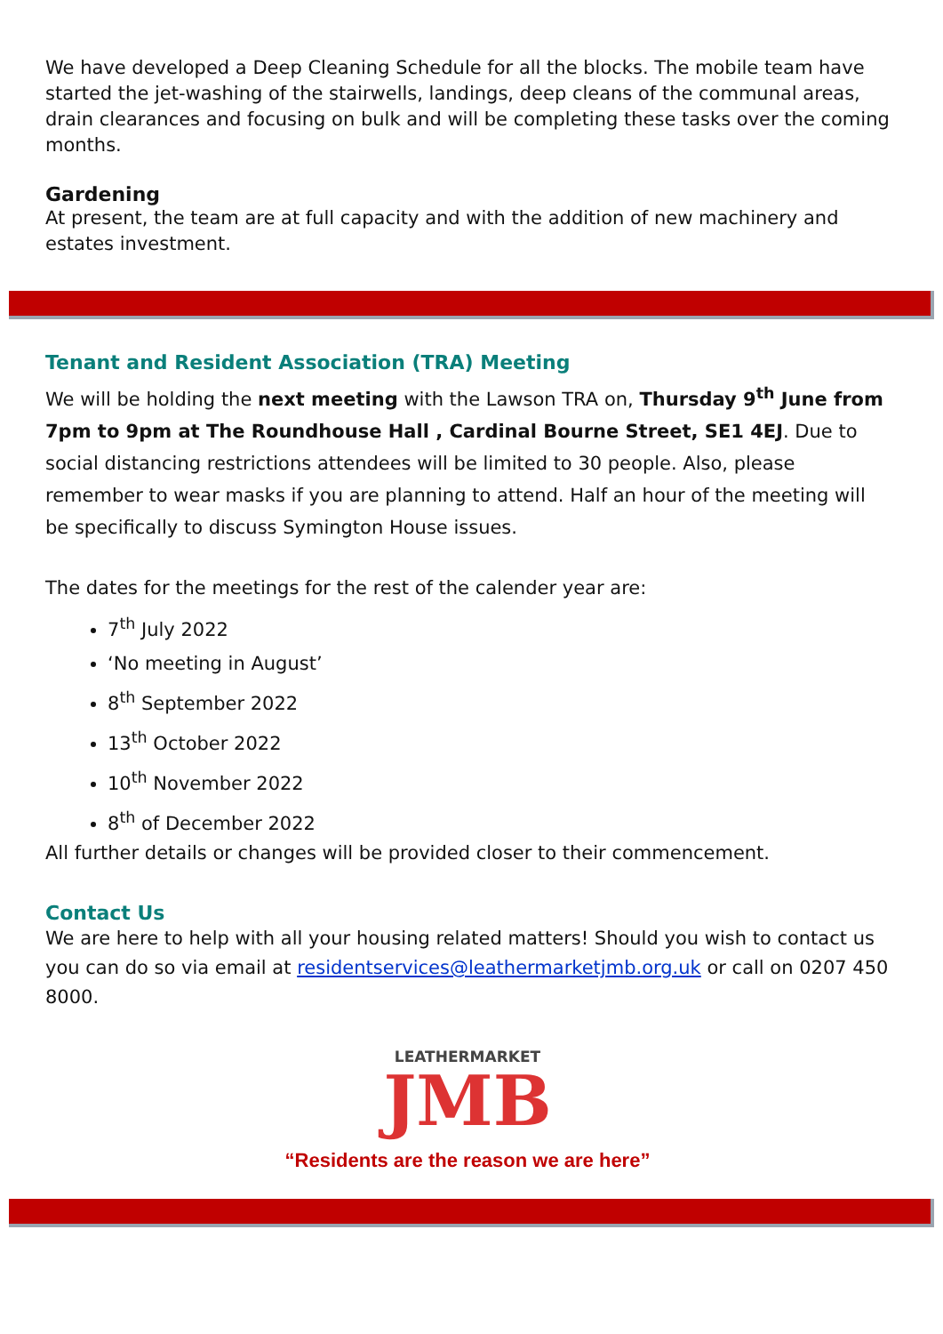We have developed a Deep Cleaning Schedule for all the blocks. The mobile team have started the jet-washing of the stairwells, landings, deep cleans of the communal areas, drain clearances and focusing on bulk and will be completing these tasks over the coming months.
Gardening
At present, the team are at full capacity and with the addition of new machinery and estates investment.
Tenant and Resident Association (TRA) Meeting
We will be holding the next meeting with the Lawson TRA on, Thursday 9<sup>th</sup> June from 7pm to 9pm at The Roundhouse Hall , Cardinal Bourne Street, SE1 4EJ. Due to social distancing restrictions attendees will be limited to 30 people. Also, please remember to wear masks if you are planning to attend. Half an hour of the meeting will be specifically to discuss Symington House issues.
The dates for the meetings for the rest of the calender year are:
7<sup>th</sup> July 2022
‘No meeting in August’
8<sup>th</sup> September 2022
13<sup>th</sup> October 2022
10<sup>th</sup> November 2022
8<sup>th</sup> of December 2022
All further details or changes will be provided closer to their commencement.
Contact Us
We are here to help with all your housing related matters! Should you wish to contact us you can do so via email at residentservices@leathermarketjmb.org.uk or call on 0207 450 8000.
LEATHERMARKET
JMB
“Residents are the reason we are here”